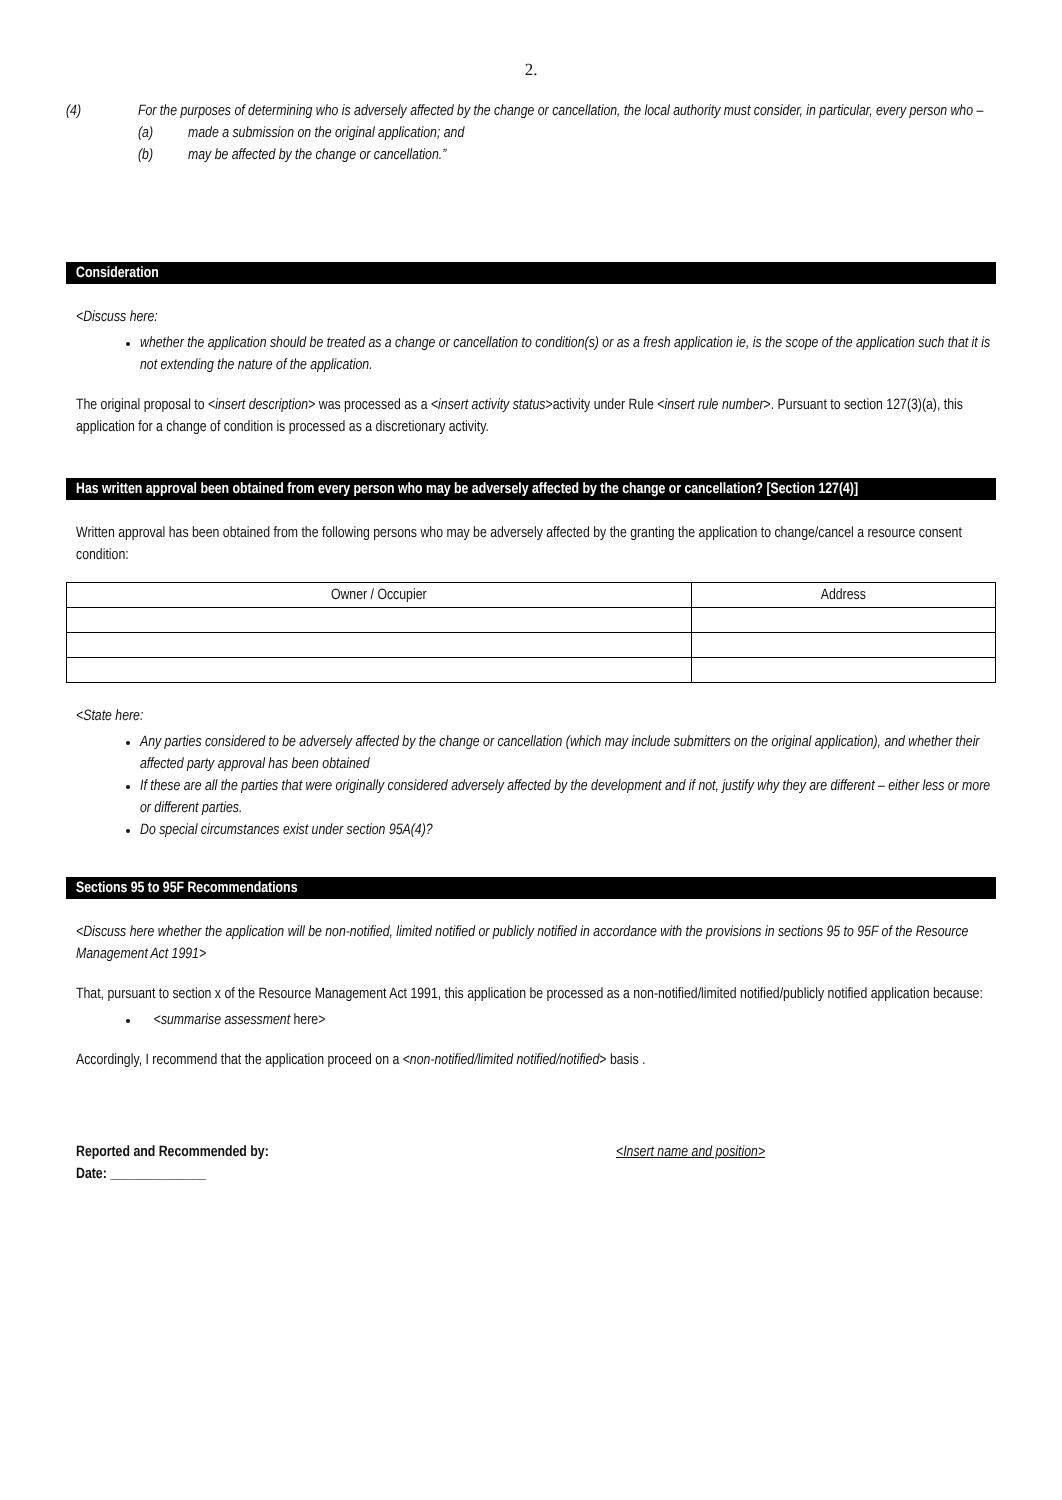2.
(4) For the purposes of determining who is adversely affected by the change or cancellation, the local authority must consider, in particular, every person who –
(a) made a submission on the original application; and
(b) may be affected by the change or cancellation.”
Consideration
<Discuss here:
whether the application should be treated as a change or cancellation to condition(s) or as a fresh application ie, is the scope of the application such that it is not extending the nature of the application.
The original proposal to <insert description> was processed as a <insert activity status>activity under Rule <insert rule number>. Pursuant to section 127(3)(a), this application for a change of condition is processed as a discretionary activity.
Has written approval been obtained from every person who may be adversely affected by the change or cancellation? [Section 127(4)]
Written approval has been obtained from the following persons who may be adversely affected by the granting the application to change/cancel a resource consent condition:
| Owner / Occupier | Address |
| --- | --- |
<State here:
Any parties considered to be adversely affected by the change or cancellation (which may include submitters on the original application), and whether their affected party approval has been obtained
If these are all the parties that were originally considered adversely affected by the development and if not, justify why they are different – either less or more or different parties.
Do special circumstances exist under section 95A(4)?
Sections 95 to 95F Recommendations
<Discuss here whether the application will be non-notified, limited notified or publicly notified in accordance with the provisions in sections 95 to 95F of the Resource Management Act 1991>
That, pursuant to section x of the Resource Management Act 1991, this application be processed as a non-notified/limited notified/publicly notified application because:
<summarise assessment here>
Accordingly, I recommend that the application proceed on a <non-notified/limited notified/notified> basis .
Reported and Recommended by: <Insert name and position>
Date: ______________